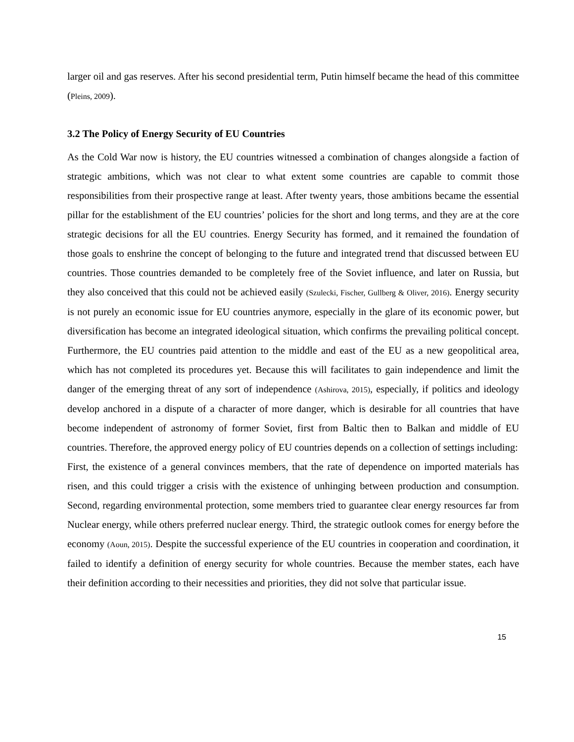larger oil and gas reserves. After his second presidential term, Putin himself became the head of this committee (Pleins, 2009).
3.2 The Policy of Energy Security of EU Countries
As the Cold War now is history, the EU countries witnessed a combination of changes alongside a faction of strategic ambitions, which was not clear to what extent some countries are capable to commit those responsibilities from their prospective range at least. After twenty years, those ambitions became the essential pillar for the establishment of the EU countries’ policies for the short and long terms, and they are at the core strategic decisions for all the EU countries. Energy Security has formed, and it remained the foundation of those goals to enshrine the concept of belonging to the future and integrated trend that discussed between EU countries. Those countries demanded to be completely free of the Soviet influence, and later on Russia, but they also conceived that this could not be achieved easily (Szulecki, Fischer, Gullberg & Oliver, 2016). Energy security is not purely an economic issue for EU countries anymore, especially in the glare of its economic power, but diversification has become an integrated ideological situation, which confirms the prevailing political concept. Furthermore, the EU countries paid attention to the middle and east of the EU as a new geopolitical area, which has not completed its procedures yet. Because this will facilitates to gain independence and limit the danger of the emerging threat of any sort of independence (Ashirova, 2015), especially, if politics and ideology develop anchored in a dispute of a character of more danger, which is desirable for all countries that have become independent of astronomy of former Soviet, first from Baltic then to Balkan and middle of EU countries. Therefore, the approved energy policy of EU countries depends on a collection of settings including:
First, the existence of a general convinces members, that the rate of dependence on imported materials has risen, and this could trigger a crisis with the existence of unhinging between production and consumption. Second, regarding environmental protection, some members tried to guarantee clear energy resources far from Nuclear energy, while others preferred nuclear energy. Third, the strategic outlook comes for energy before the economy (Aoun, 2015). Despite the successful experience of the EU countries in cooperation and coordination, it failed to identify a definition of energy security for whole countries. Because the member states, each have their definition according to their necessities and priorities, they did not solve that particular issue.
15